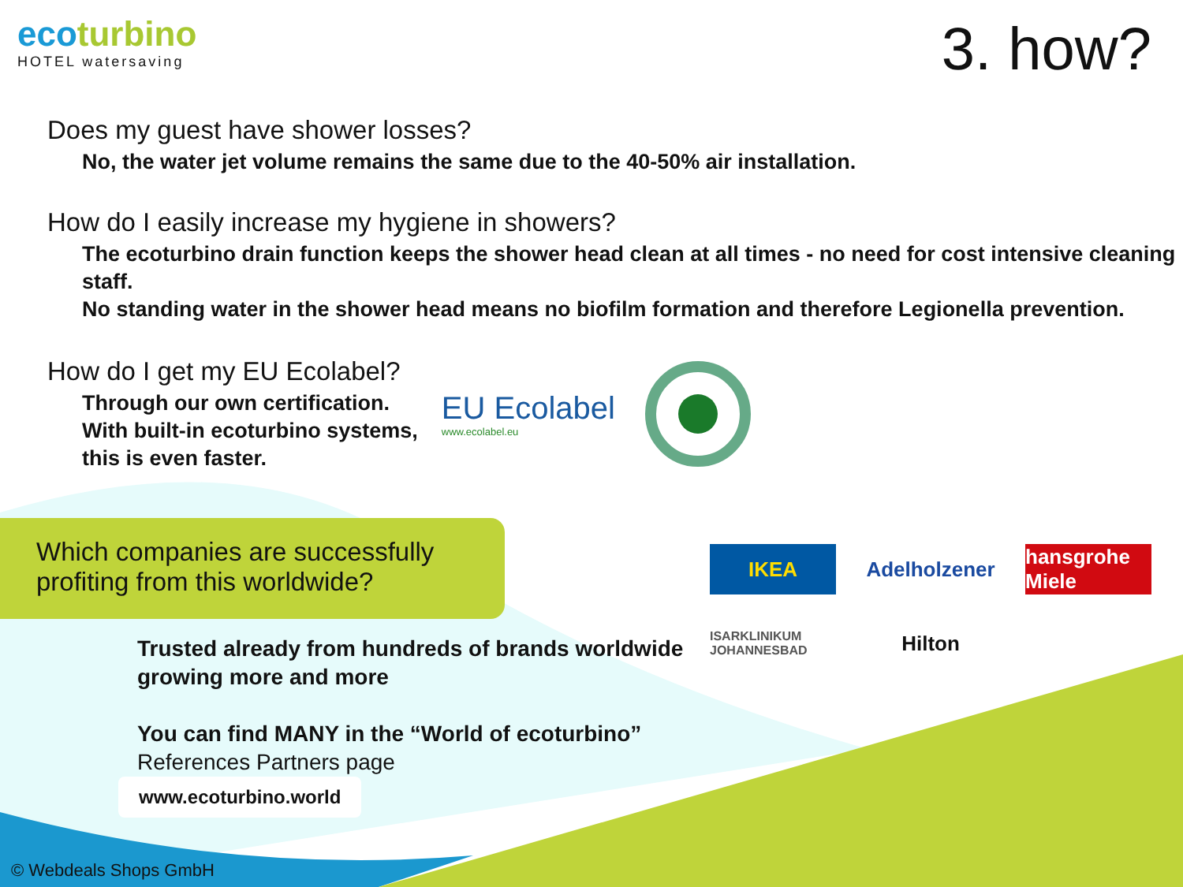ecoturbino
HOTEL watersaving
3. how?
Does my guest have shower losses?
No, the water jet volume remains the same due to the 40-50% air installation.
How do I easily increase my hygiene in showers?
The ecoturbino drain function keeps the shower head clean at all times - no need for cost intensive cleaning staff.
No standing water in the shower head means no biofilm formation and therefore Legionella prevention.
How do I get my EU Ecolabel?
Through our own certification.
With built-in ecoturbino systems,
this is even faster.
EU Ecolabel
www.ecolabel.eu
Which companies are successfully
profiting from this worldwide?
IKEA
Adelholzener
hansgrohe Miele
ISARKLINIKUM JOHANNESBAD
Hilton
Trusted already from hundreds of brands worldwide
growing more and more
You can find MANY in the “World of ecoturbino”
References Partners page
www.ecoturbino.world
© Webdeals Shops GmbH